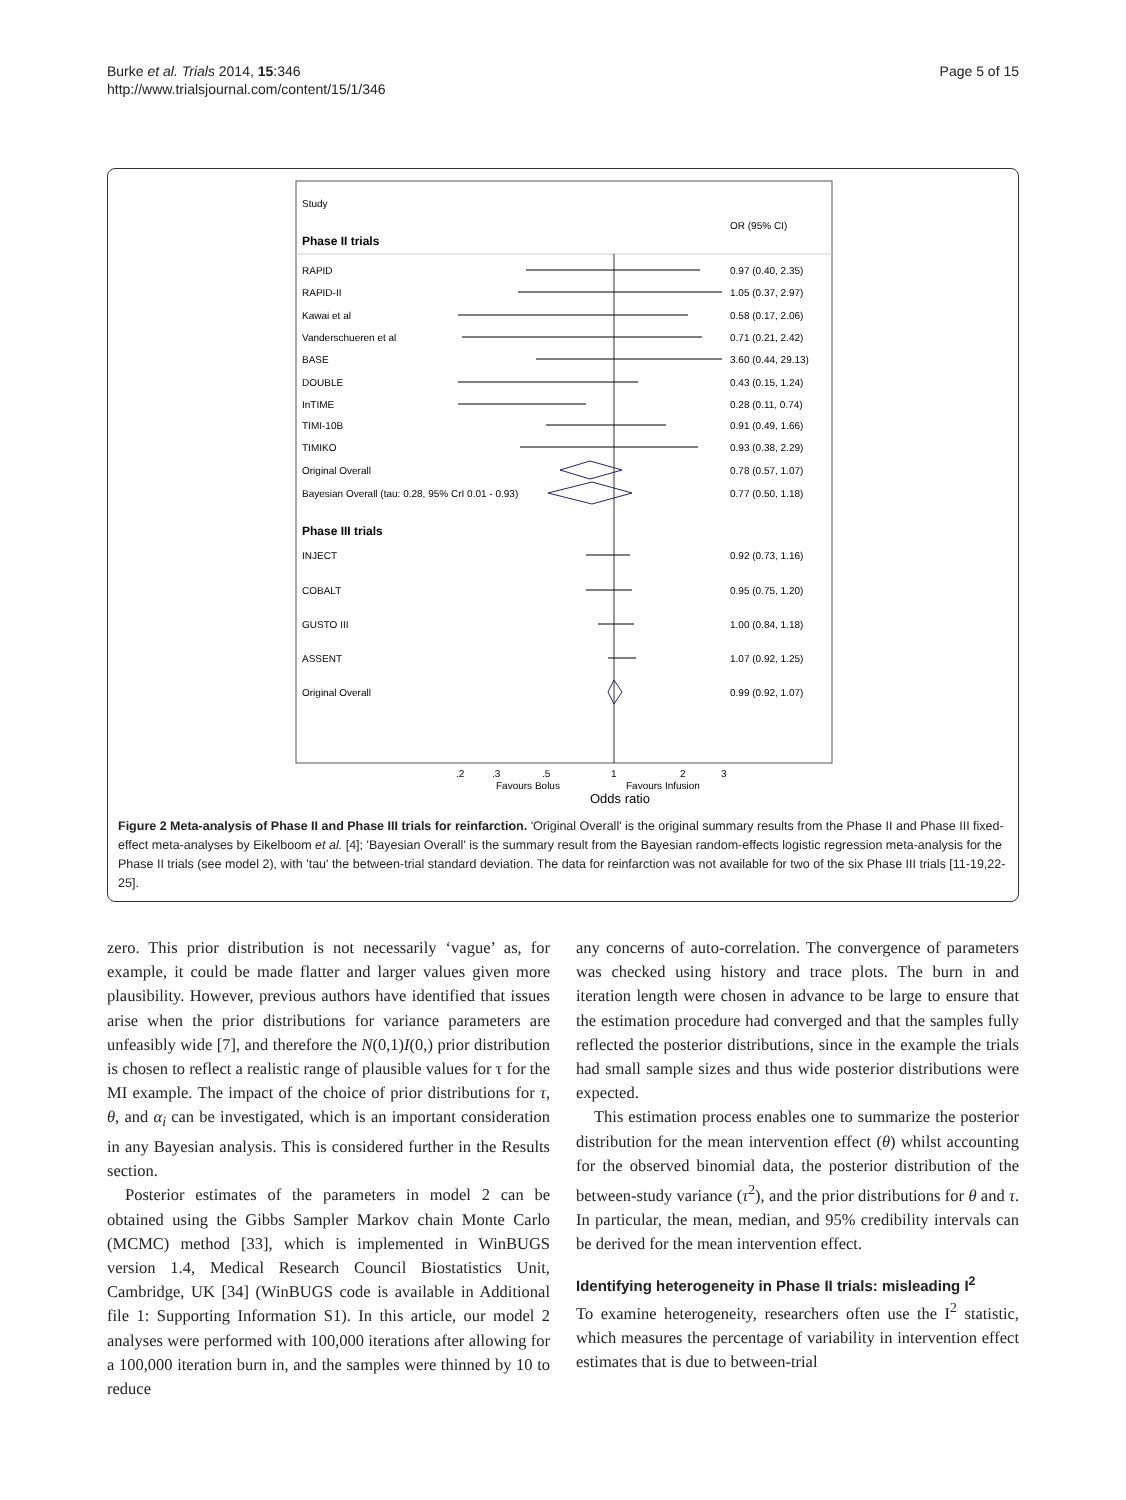Burke et al. Trials 2014, 15:346
http://www.trialsjournal.com/content/15/1/346
Page 5 of 15
Study
OR (95% CI)
Phase II trials
RAPID
0.97 (0.40, 2.35)
RAPID-II
1.05 (0.37, 2.97)
Kawai et al
0.58 (0.17, 2.06)
Vanderschueren et al
0.71 (0.21, 2.42)
BASE
3.60 (0.44, 29.13)
DOUBLE
0.43 (0.15, 1.24)
InTIME
0.28 (0.11, 0.74)
TIMI-10B
0.91 (0.49, 1.66)
TIMIKO
0.93 (0.38, 2.29)
Original Overall
0.78 (0.57, 1.07)
Bayesian Overall (tau: 0.28, 95% CrI 0.01 - 0.93)
0.77 (0.50, 1.18)
Phase III trials
INJECT
0.92 (0.73, 1.16)
COBALT
0.95 (0.75, 1.20)
GUSTO III
1.00 (0.84, 1.18)
ASSENT
1.07 (0.92, 1.25)
Original Overall
0.99 (0.92, 1.07)
.2
.3
.5
1
2
3
Favours Bolus
Favours Infusion
Odds ratio
Figure 2 Meta-analysis of Phase II and Phase III trials for reinfarction. 'Original Overall' is the original summary results from the Phase II and Phase III fixed-effect meta-analyses by Eikelboom et al. [4]; 'Bayesian Overall' is the summary result from the Bayesian random-effects logistic regression meta-analysis for the Phase II trials (see model 2), with 'tau' the between-trial standard deviation. The data for reinfarction was not available for two of the six Phase III trials [11-19,22-25].
zero. This prior distribution is not necessarily ‘vague’ as, for example, it could be made flatter and larger values given more plausibility. However, previous authors have identified that issues arise when the prior distributions for variance parameters are unfeasibly wide [7], and therefore the N(0,1)I(0,) prior distribution is chosen to reflect a realistic range of plausible values for τ for the MI example. The impact of the choice of prior distributions for τ, θ, and α<sub>i</sub> can be investigated, which is an important consideration in any Bayesian analysis. This is considered further in the Results section.
Posterior estimates of the parameters in model 2 can be obtained using the Gibbs Sampler Markov chain Monte Carlo (MCMC) method [33], which is implemented in WinBUGS version 1.4, Medical Research Council Biostatistics Unit, Cambridge, UK [34] (WinBUGS code is available in Additional file 1: Supporting Information S1). In this article, our model 2 analyses were performed with 100,000 iterations after allowing for a 100,000 iteration burn in, and the samples were thinned by 10 to reduce
any concerns of auto-correlation. The convergence of parameters was checked using history and trace plots. The burn in and iteration length were chosen in advance to be large to ensure that the estimation procedure had converged and that the samples fully reflected the posterior distributions, since in the example the trials had small sample sizes and thus wide posterior distributions were expected.
This estimation process enables one to summarize the posterior distribution for the mean intervention effect (θ) whilst accounting for the observed binomial data, the posterior distribution of the between-study variance (τ<sup>2</sup>), and the prior distributions for θ and τ. In particular, the mean, median, and 95% credibility intervals can be derived for the mean intervention effect.
Identifying heterogeneity in Phase II trials: misleading I<sup>2</sup>
To examine heterogeneity, researchers often use the I<sup>2</sup> statistic, which measures the percentage of variability in intervention effect estimates that is due to between-trial